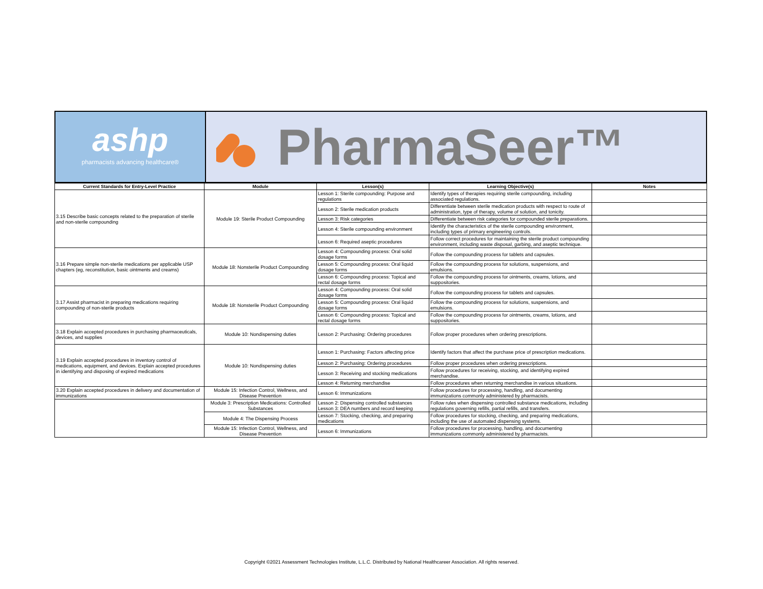ashp
pharmacists advancing healthcare®
PharmaSeer™
| Current Standards for Entry-Level Practice | Module | Lesson(s) | Learning Objective(s) | Notes |
| --- | --- | --- | --- | --- |
| 3.15 Describe basic concepts related to the preparation of sterile and non-sterile compounding | Module 19: Sterile Product Compounding | Lesson 1: Sterile compounding: Purpose and regulations | Identify types of therapies requiring sterile compounding, including associated regulations. | |
| | | Lesson 2: Sterile medication products | Differentiate between sterile medication products with respect to route of administration, type of therapy, volume of solution, and tonicity. | |
| | | Lesson 3: Risk categories | Differentiate between risk categories for compounded sterile preparations. | |
| | | Lesson 4: Sterile compounding environment | Identify the characteristics of the sterile compounding environment, including types of primary engineering controls. | |
| | | Lesson 6: Required aseptic procedures | Follow correct procedures for maintaining the sterile product compounding environment, including waste disposal, garbing, and aseptic technique. | |
| 3.16 Prepare simple non-sterile medications per applicable USP chapters (eg, reconstitution, basic ointments and creams) | Module 18: Nonsterile Product Compounding | Lesson 4: Compounding process: Oral solid dosage forms | Follow the compounding process for tablets and capsules. | |
| | | Lesson 5: Compounding process: Oral liquid dosage forms | Follow the compounding process for solutions, suspensions, and emulsions. | |
| | | Lesson 6: Compounding process: Topical and rectal dosage forms | Follow the compounding process for ointments, creams, lotions, and suppositories. | |
| 3.17 Assist pharmacist in preparing medications requiring compounding of non-sterile products | Module 18: Nonsterile Product Compounding | Lesson 4: Compounding process: Oral solid dosage forms | Follow the compounding process for tablets and capsules. | |
| | | Lesson 5: Compounding process: Oral liquid dosage forms | Follow the compounding process for solutions, suspensions, and emulsions. | |
| | | Lesson 6: Compounding process: Topical and rectal dosage forms | Follow the compounding process for ointments, creams, lotions, and suppositories. | |
| 3.18 Explain accepted procedures in purchasing pharmaceuticals, devices, and supplies | Module 10: Nondispensing duties | Lesson 2: Purchasing: Ordering procedures | Follow proper procedures when ordering prescriptions. | |
| 3.19 Explain accepted procedures in inventory control of medications, equipment, and devices. Explain accepted procedures in identifying and disposing of expired medications | Module 10: Nondispensing duties | Lesson 1: Purchasing: Factors affecting price | Identify factors that affect the purchase price of prescription medications. | |
| | | Lesson 2: Purchasing: Ordering procedures | Follow proper procedures when ordering prescriptions. | |
| | | Lesson 3: Receiving and stocking medications | Follow procedures for receiving, stocking, and identifying expired merchandise. | |
| | | Lesson 4: Returning merchandise | Follow procedures when returning merchandise in various situations. | |
| 3.20 Explain accepted procedures in delivery and documentation of immunizations | Module 15: Infection Control, Wellness, and Disease Prevention | Lesson 6: Immunizations | Follow procedures for processing, handling, and documenting immunizations commonly administered by pharmacists. | |
| | Module 3: Prescription Medications: Controlled Substances | Lesson 2: Dispensing controlled substances Lesson 3: DEA numbers and record keeping | Follow rules when dispensing controlled substance medications, including regulations governing refills, partial refills, and transfers. | |
| | Module 4: The Dispensing Process | Lesson 7: Stocking, checking, and preparing medications | Follow procedures for stocking, checking, and preparing medications, including the use of automated dispensing systems. | |
| | Module 15: Infection Control, Wellness, and Disease Prevention | Lesson 6: Immunizations | Follow procedures for processing, handling, and documenting immunizations commonly administered by pharmacists. | |
Copyright ©2021 Assessment Technologies Institute, L.L.C. Distributed by National Healthcareer Association. All rights reserved.